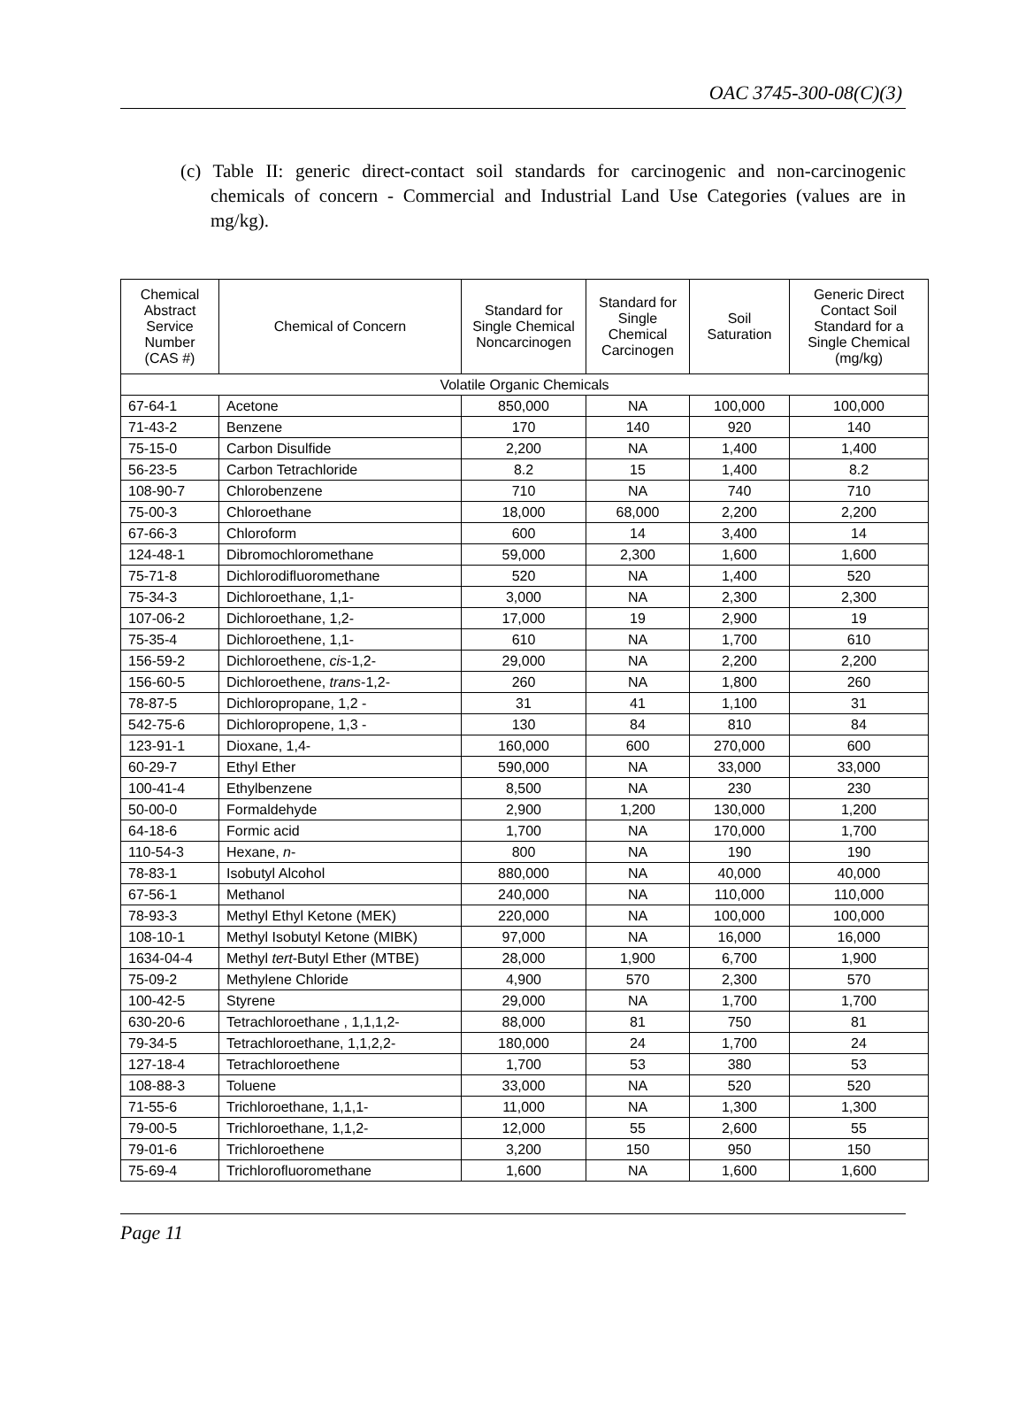OAC 3745-300-08(C)(3)
(c) Table II: generic direct-contact soil standards for carcinogenic and non-carcinogenic chemicals of concern - Commercial and Industrial Land Use Categories (values are in mg/kg).
| Chemical Abstract Service Number (CAS #) | Chemical of Concern | Standard for Single Chemical Noncarcinogen | Standard for Single Chemical Carcinogen | Soil Saturation | Generic Direct Contact Soil Standard for a Single Chemical (mg/kg) |
| --- | --- | --- | --- | --- | --- |
| Volatile Organic Chemicals | | | | | |
| 67-64-1 | Acetone | 850,000 | NA | 100,000 | 100,000 |
| 71-43-2 | Benzene | 170 | 140 | 920 | 140 |
| 75-15-0 | Carbon Disulfide | 2,200 | NA | 1,400 | 1,400 |
| 56-23-5 | Carbon Tetrachloride | 8.2 | 15 | 1,400 | 8.2 |
| 108-90-7 | Chlorobenzene | 710 | NA | 740 | 710 |
| 75-00-3 | Chloroethane | 18,000 | 68,000 | 2,200 | 2,200 |
| 67-66-3 | Chloroform | 600 | 14 | 3,400 | 14 |
| 124-48-1 | Dibromochloromethane | 59,000 | 2,300 | 1,600 | 1,600 |
| 75-71-8 | Dichlorodifluoromethane | 520 | NA | 1,400 | 520 |
| 75-34-3 | Dichloroethane, 1,1- | 3,000 | NA | 2,300 | 2,300 |
| 107-06-2 | Dichloroethane, 1,2- | 17,000 | 19 | 2,900 | 19 |
| 75-35-4 | Dichloroethene, 1,1- | 610 | NA | 1,700 | 610 |
| 156-59-2 | Dichloroethene, cis -1,2- | 29,000 | NA | 2,200 | 2,200 |
| 156-60-5 | Dichloroethene, trans -1,2- | 260 | NA | 1,800 | 260 |
| 78-87-5 | Dichloropropane, 1,2 - | 31 | 41 | 1,100 | 31 |
| 542-75-6 | Dichloropropene, 1,3 - | 130 | 84 | 810 | 84 |
| 123-91-1 | Dioxane, 1,4- | 160,000 | 600 | 270,000 | 600 |
| 60-29-7 | Ethyl Ether | 590,000 | NA | 33,000 | 33,000 |
| 100-41-4 | Ethylbenzene | 8,500 | NA | 230 | 230 |
| 50-00-0 | Formaldehyde | 2,900 | 1,200 | 130,000 | 1,200 |
| 64-18-6 | Formic acid | 1,700 | NA | 170,000 | 1,700 |
| 110-54-3 | Hexane, n - | 800 | NA | 190 | 190 |
| 78-83-1 | Isobutyl Alcohol | 880,000 | NA | 40,000 | 40,000 |
| 67-56-1 | Methanol | 240,000 | NA | 110,000 | 110,000 |
| 78-93-3 | Methyl Ethyl Ketone (MEK) | 220,000 | NA | 100,000 | 100,000 |
| 108-10-1 | Methyl Isobutyl Ketone (MIBK) | 97,000 | NA | 16,000 | 16,000 |
| 1634-04-4 | Methyl tert -Butyl Ether (MTBE) | 28,000 | 1,900 | 6,700 | 1,900 |
| 75-09-2 | Methylene Chloride | 4,900 | 570 | 2,300 | 570 |
| 100-42-5 | Styrene | 29,000 | NA | 1,700 | 1,700 |
| 630-20-6 | Tetrachloroethane , 1,1,1,2- | 88,000 | 81 | 750 | 81 |
| 79-34-5 | Tetrachloroethane, 1,1,2,2- | 180,000 | 24 | 1,700 | 24 |
| 127-18-4 | Tetrachloroethene | 1,700 | 53 | 380 | 53 |
| 108-88-3 | Toluene | 33,000 | NA | 520 | 520 |
| 71-55-6 | Trichloroethane, 1,1,1- | 11,000 | NA | 1,300 | 1,300 |
| 79-00-5 | Trichloroethane, 1,1,2- | 12,000 | 55 | 2,600 | 55 |
| 79-01-6 | Trichloroethene | 3,200 | 150 | 950 | 150 |
| 75-69-4 | Trichlorofluoromethane | 1,600 | NA | 1,600 | 1,600 |
Page 11